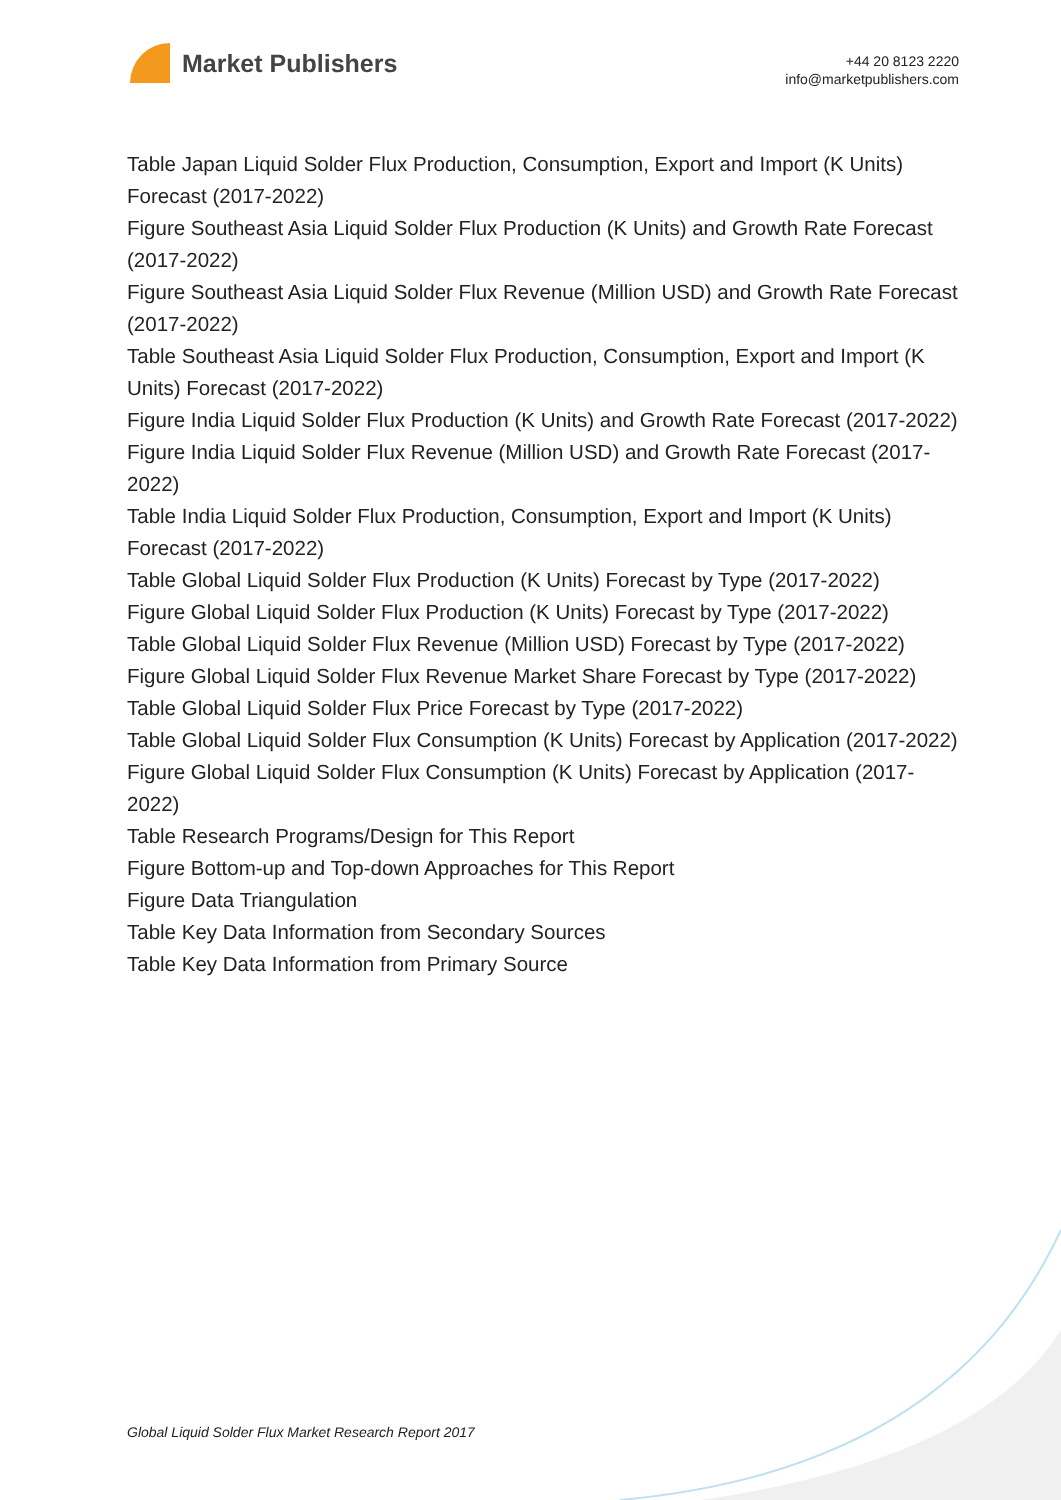Market Publishers
+44 20 8123 2220
info@marketpublishers.com
Table Japan Liquid Solder Flux Production, Consumption, Export and Import (K Units) Forecast (2017-2022)
Figure Southeast Asia Liquid Solder Flux Production (K Units) and Growth Rate Forecast (2017-2022)
Figure Southeast Asia Liquid Solder Flux Revenue (Million USD) and Growth Rate Forecast (2017-2022)
Table Southeast Asia Liquid Solder Flux Production, Consumption, Export and Import (K Units) Forecast (2017-2022)
Figure India Liquid Solder Flux Production (K Units) and Growth Rate Forecast (2017-2022)
Figure India Liquid Solder Flux Revenue (Million USD) and Growth Rate Forecast (2017-2022)
Table India Liquid Solder Flux Production, Consumption, Export and Import (K Units) Forecast (2017-2022)
Table Global Liquid Solder Flux Production (K Units) Forecast by Type (2017-2022)
Figure Global Liquid Solder Flux Production (K Units) Forecast by Type (2017-2022)
Table Global Liquid Solder Flux Revenue (Million USD) Forecast by Type (2017-2022)
Figure Global Liquid Solder Flux Revenue Market Share Forecast by Type (2017-2022)
Table Global Liquid Solder Flux Price Forecast by Type (2017-2022)
Table Global Liquid Solder Flux Consumption (K Units) Forecast by Application (2017-2022)
Figure Global Liquid Solder Flux Consumption (K Units) Forecast by Application (2017-2022)
Table Research Programs/Design for This Report
Figure Bottom-up and Top-down Approaches for This Report
Figure Data Triangulation
Table Key Data Information from Secondary Sources
Table Key Data Information from Primary Source
Global Liquid Solder Flux Market Research Report 2017